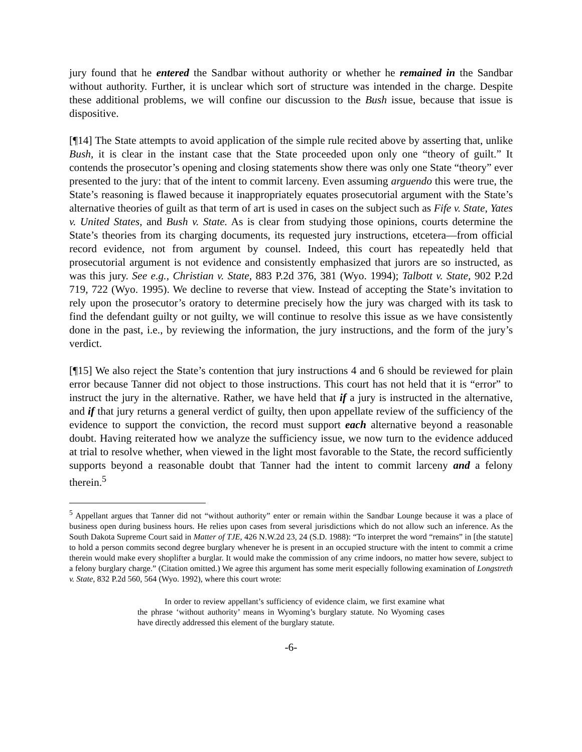jury found that he entered the Sandbar without authority or whether he remained in the Sandbar without authority. Further, it is unclear which sort of structure was intended in the charge. Despite these additional problems, we will confine our discussion to the Bush issue, because that issue is dispositive.
[¶14] The State attempts to avoid application of the simple rule recited above by asserting that, unlike Bush, it is clear in the instant case that the State proceeded upon only one “theory of guilt.” It contends the prosecutor’s opening and closing statements show there was only one State “theory” ever presented to the jury: that of the intent to commit larceny. Even assuming arguendo this were true, the State’s reasoning is flawed because it inappropriately equates prosecutorial argument with the State’s alternative theories of guilt as that term of art is used in cases on the subject such as Fife v. State, Yates v. United States, and Bush v. State. As is clear from studying those opinions, courts determine the State’s theories from its charging documents, its requested jury instructions, etcetera—from official record evidence, not from argument by counsel. Indeed, this court has repeatedly held that prosecutorial argument is not evidence and consistently emphasized that jurors are so instructed, as was this jury. See e.g., Christian v. State, 883 P.2d 376, 381 (Wyo. 1994); Talbott v. State, 902 P.2d 719, 722 (Wyo. 1995). We decline to reverse that view. Instead of accepting the State’s invitation to rely upon the prosecutor’s oratory to determine precisely how the jury was charged with its task to find the defendant guilty or not guilty, we will continue to resolve this issue as we have consistently done in the past, i.e., by reviewing the information, the jury instructions, and the form of the jury’s verdict.
[¶15] We also reject the State’s contention that jury instructions 4 and 6 should be reviewed for plain error because Tanner did not object to those instructions. This court has not held that it is “error” to instruct the jury in the alternative. Rather, we have held that if a jury is instructed in the alternative, and if that jury returns a general verdict of guilty, then upon appellate review of the sufficiency of the evidence to support the conviction, the record must support each alternative beyond a reasonable doubt. Having reiterated how we analyze the sufficiency issue, we now turn to the evidence adduced at trial to resolve whether, when viewed in the light most favorable to the State, the record sufficiently supports beyond a reasonable doubt that Tanner had the intent to commit larceny and a felony therein.<sup>5</sup>
<sup>5</sup> Appellant argues that Tanner did not “without authority” enter or remain within the Sandbar Lounge because it was a place of business open during business hours. He relies upon cases from several jurisdictions which do not allow such an inference. As the South Dakota Supreme Court said in Matter of TJE, 426 N.W.2d 23, 24 (S.D. 1988): “To interpret the word “remains” in [the statute] to hold a person commits second degree burglary whenever he is present in an occupied structure with the intent to commit a crime therein would make every shoplifter a burglar. It would make the commission of any crime indoors, no matter how severe, subject to a felony burglary charge.” (Citation omitted.) We agree this argument has some merit especially following examination of Longstreth v. State, 832 P.2d 560, 564 (Wyo. 1992), where this court wrote:
In order to review appellant’s sufficiency of evidence claim, we first examine what the phrase ‘without authority’ means in Wyoming’s burglary statute. No Wyoming cases have directly addressed this element of the burglary statute.
-6-